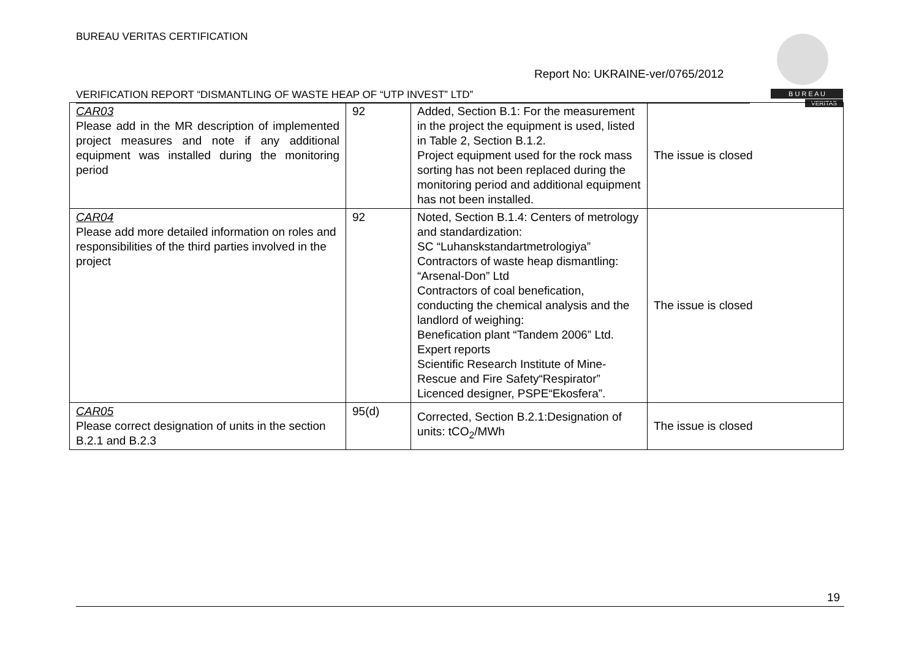BUREAU VERITAS CERTIFICATION
Report No: UKRAINE-ver/0765/2012
B U R E A U
VERITAS
VERIFICATION REPORT “DISMANTLING OF WASTE HEAP OF “UTP INVEST” LTD”
| CAR03 Please add in the MR description of implemented project measures and note if any additional equipment was installed during the monitoring period | 92 | Added, Section B.1: For the measurement in the project the equipment is used, listed in Table 2, Section B.1.2. Project equipment used for the rock mass sorting has not been replaced during the monitoring period and additional equipment has not been installed. | The issue is closed |
| CAR04 Please add more detailed information on roles and responsibilities of the third parties involved in the project | 92 | Noted, Section B.1.4: Centers of metrology and standardization: SC “Luhanskstandartmetrologiya” Contractors of waste heap dismantling: “Arsenal-Don” Ltd Contractors of coal benefication, conducting the chemical analysis and the landlord of weighing: Benefication plant “Tandem 2006” Ltd. Expert reports Scientific Research Institute of Mine-Rescue and Fire Safety“Respirator” Licenced designer, PSPE“Ekosfera”. | The issue is closed |
| CAR05 Please correct designation of units in the section B.2.1 and B.2.3 | 95(d) | Corrected, Section B.2.1:Designation of units: tCO<sub>2</sub>/MWh | The issue is closed |
19